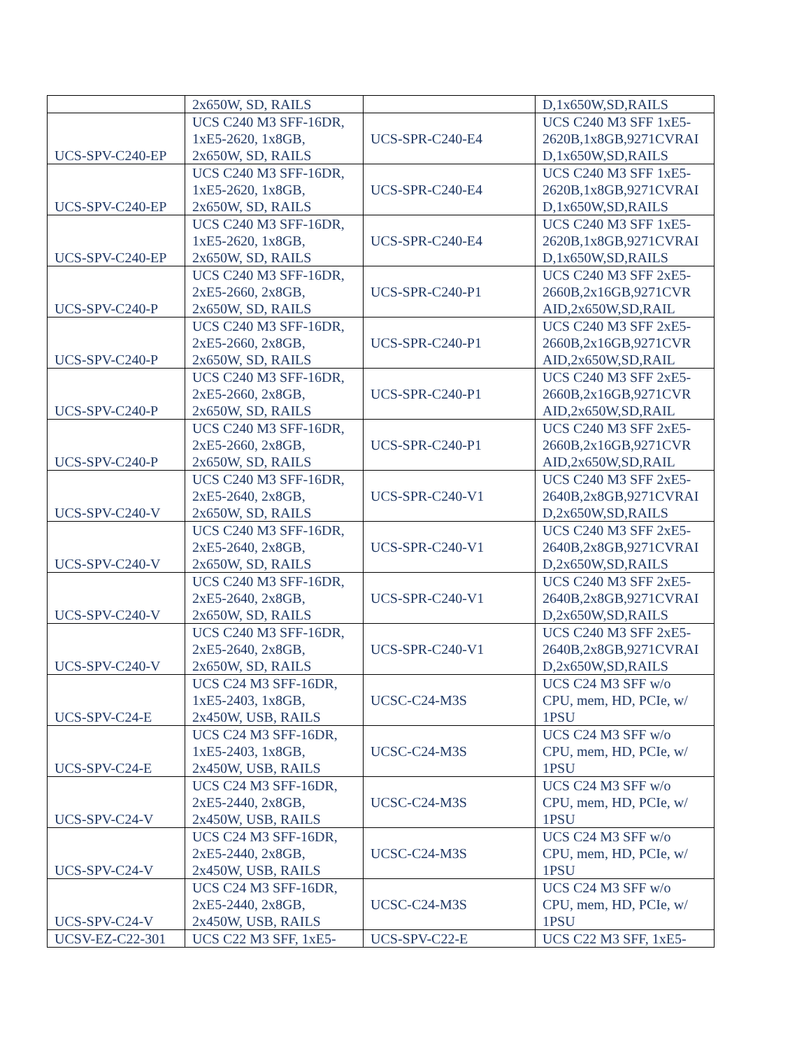| | 2x650W, SD, RAILS | | D,1x650W,SD,RAILS |
| UCS-SPV-C240-EP | UCS C240 M3 SFF-16DR, 1xE5-2620, 1x8GB, 2x650W, SD, RAILS | UCS-SPR-C240-E4 | UCS C240 M3 SFF 1xE5- 2620B,1x8GB,9271CVRAI D,1x650W,SD,RAILS |
| UCS-SPV-C240-EP | UCS C240 M3 SFF-16DR, 1xE5-2620, 1x8GB, 2x650W, SD, RAILS | UCS-SPR-C240-E4 | UCS C240 M3 SFF 1xE5- 2620B,1x8GB,9271CVRAI D,1x650W,SD,RAILS |
| UCS-SPV-C240-EP | UCS C240 M3 SFF-16DR, 1xE5-2620, 1x8GB, 2x650W, SD, RAILS | UCS-SPR-C240-E4 | UCS C240 M3 SFF 1xE5- 2620B,1x8GB,9271CVRAI D,1x650W,SD,RAILS |
| UCS-SPV-C240-P | UCS C240 M3 SFF-16DR, 2xE5-2660, 2x8GB, 2x650W, SD, RAILS | UCS-SPR-C240-P1 | UCS C240 M3 SFF 2xE5- 2660B,2x16GB,9271CVR AID,2x650W,SD,RAIL |
| UCS-SPV-C240-P | UCS C240 M3 SFF-16DR, 2xE5-2660, 2x8GB, 2x650W, SD, RAILS | UCS-SPR-C240-P1 | UCS C240 M3 SFF 2xE5- 2660B,2x16GB,9271CVR AID,2x650W,SD,RAIL |
| UCS-SPV-C240-P | UCS C240 M3 SFF-16DR, 2xE5-2660, 2x8GB, 2x650W, SD, RAILS | UCS-SPR-C240-P1 | UCS C240 M3 SFF 2xE5- 2660B,2x16GB,9271CVR AID,2x650W,SD,RAIL |
| UCS-SPV-C240-P | UCS C240 M3 SFF-16DR, 2xE5-2660, 2x8GB, 2x650W, SD, RAILS | UCS-SPR-C240-P1 | UCS C240 M3 SFF 2xE5- 2660B,2x16GB,9271CVR AID,2x650W,SD,RAIL |
| UCS-SPV-C240-V | UCS C240 M3 SFF-16DR, 2xE5-2640, 2x8GB, 2x650W, SD, RAILS | UCS-SPR-C240-V1 | UCS C240 M3 SFF 2xE5- 2640B,2x8GB,9271CVRAI D,2x650W,SD,RAILS |
| UCS-SPV-C240-V | UCS C240 M3 SFF-16DR, 2xE5-2640, 2x8GB, 2x650W, SD, RAILS | UCS-SPR-C240-V1 | UCS C240 M3 SFF 2xE5- 2640B,2x8GB,9271CVRAI D,2x650W,SD,RAILS |
| UCS-SPV-C240-V | UCS C240 M3 SFF-16DR, 2xE5-2640, 2x8GB, 2x650W, SD, RAILS | UCS-SPR-C240-V1 | UCS C240 M3 SFF 2xE5- 2640B,2x8GB,9271CVRAI D,2x650W,SD,RAILS |
| UCS-SPV-C240-V | UCS C240 M3 SFF-16DR, 2xE5-2640, 2x8GB, 2x650W, SD, RAILS | UCS-SPR-C240-V1 | UCS C240 M3 SFF 2xE5- 2640B,2x8GB,9271CVRAI D,2x650W,SD,RAILS |
| UCS-SPV-C24-E | UCS C24 M3 SFF-16DR, 1xE5-2403, 1x8GB, 2x450W, USB, RAILS | UCSC-C24-M3S | UCS C24 M3 SFF w/o CPU, mem, HD, PCIe, w/ 1PSU |
| UCS-SPV-C24-E | UCS C24 M3 SFF-16DR, 1xE5-2403, 1x8GB, 2x450W, USB, RAILS | UCSC-C24-M3S | UCS C24 M3 SFF w/o CPU, mem, HD, PCIe, w/ 1PSU |
| UCS-SPV-C24-V | UCS C24 M3 SFF-16DR, 2xE5-2440, 2x8GB, 2x450W, USB, RAILS | UCSC-C24-M3S | UCS C24 M3 SFF w/o CPU, mem, HD, PCIe, w/ 1PSU |
| UCS-SPV-C24-V | UCS C24 M3 SFF-16DR, 2xE5-2440, 2x8GB, 2x450W, USB, RAILS | UCSC-C24-M3S | UCS C24 M3 SFF w/o CPU, mem, HD, PCIe, w/ 1PSU |
| UCS-SPV-C24-V | UCS C24 M3 SFF-16DR, 2xE5-2440, 2x8GB, 2x450W, USB, RAILS | UCSC-C24-M3S | UCS C24 M3 SFF w/o CPU, mem, HD, PCIe, w/ 1PSU |
| UCSV-EZ-C22-301 | UCS C22 M3 SFF, 1xE5- | UCS-SPV-C22-E | UCS C22 M3 SFF, 1xE5- |